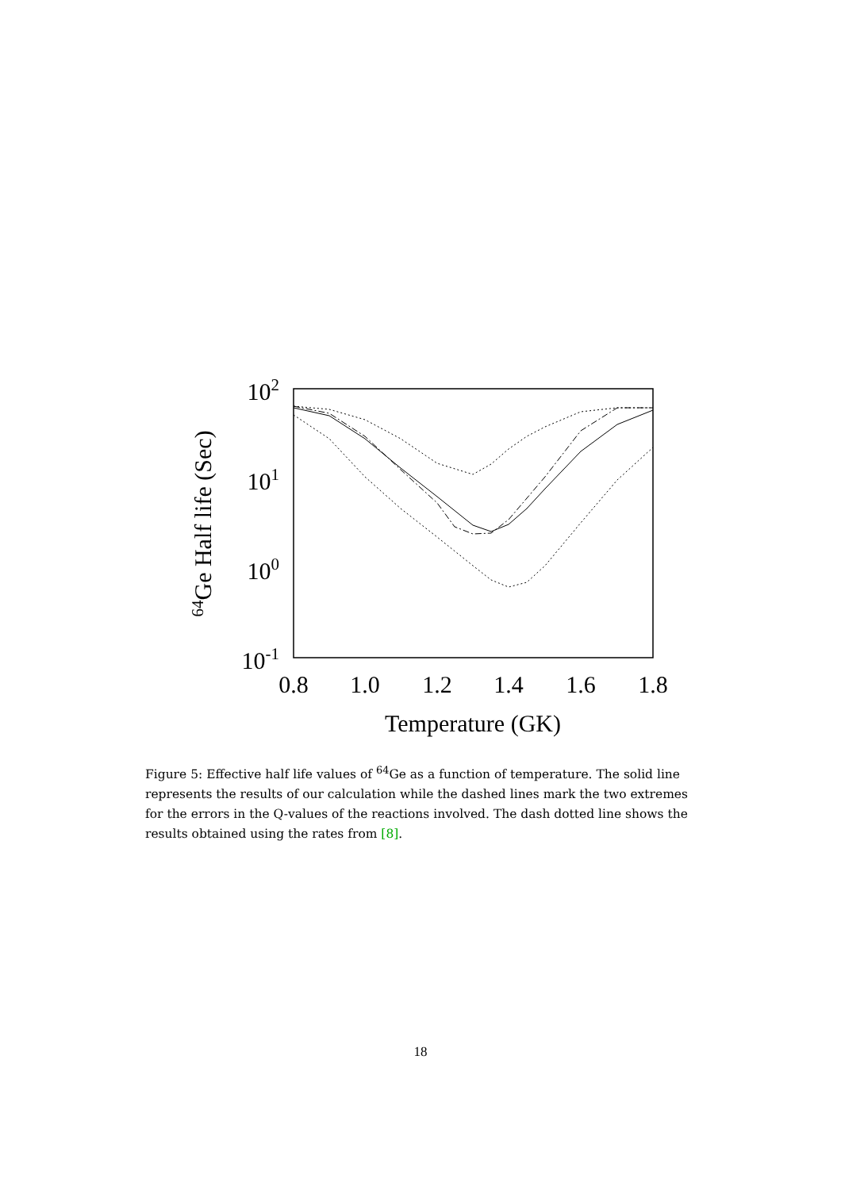102
101
100
10-1
0.8
1.0
1.2
1.4
1.6
1.8
Temperature (GK)
64Ge Half life (Sec)
Figure 5: Effective half life values of <sup>64</sup>Ge as a function of temperature. The solid line represents the results of our calculation while the dashed lines mark the two extremes for the errors in the Q-values of the reactions involved. The dash dotted line shows the results obtained using the rates from [8].
18